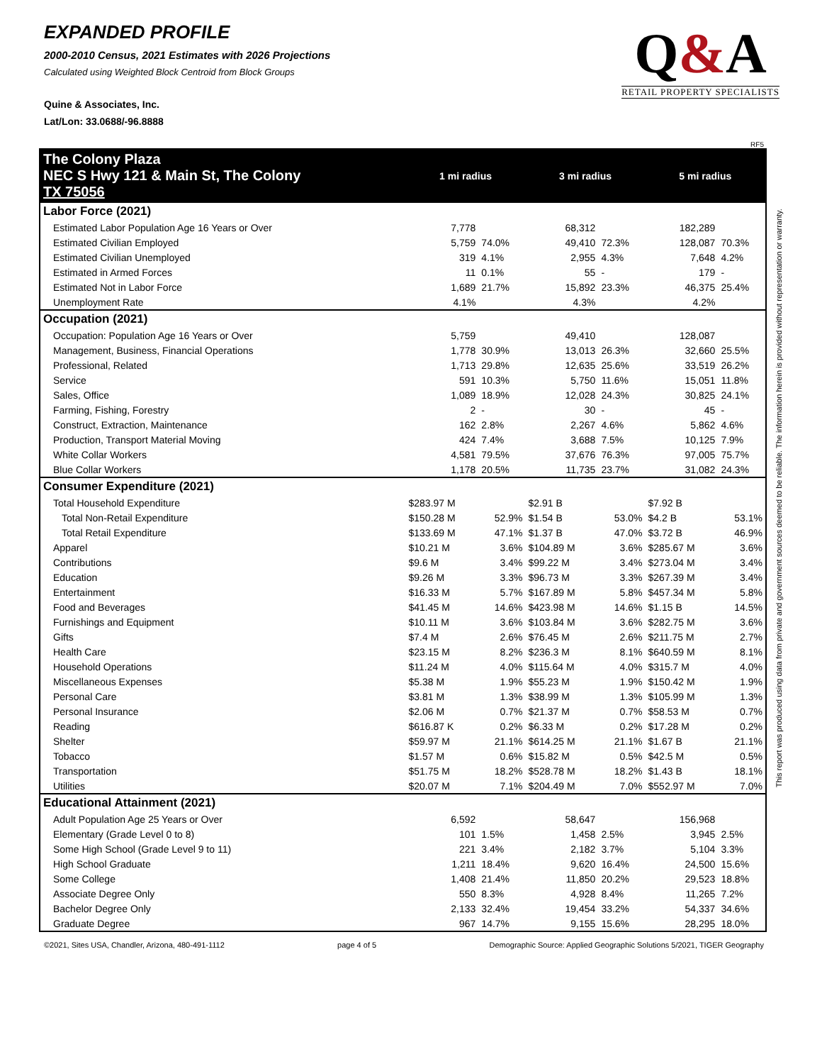EXPANDED PROFILE
2000-2010 Census, 2021 Estimates with 2026 Projections
Calculated using Weighted Block Centroid from Block Groups
Quine & Associates, Inc.
Lat/Lon: 33.0688/-96.8888
Q&A
RETAIL PROPERTY SPECIALISTS
RF5
| The Colony Plaza NEC S Hwy 121 & Main St, The Colony TX 75056 | 1 mi radius | | 3 mi radius | | 5 mi radius | |
| Labor Force (2021) | | | | | | |
| Estimated Labor Population Age 16 Years or Over | 7,778 | | 68,312 | | 182,289 | |
| Estimated Civilian Employed | 5,759 | 74.0% | 49,410 | 72.3% | 128,087 | 70.3% |
| Estimated Civilian Unemployed | 319 | 4.1% | 2,955 | 4.3% | 7,648 | 4.2% |
| Estimated in Armed Forces | 11 | 0.1% | 55 | - | 179 | - |
| Estimated Not in Labor Force | 1,689 | 21.7% | 15,892 | 23.3% | 46,375 | 25.4% |
| Unemployment Rate | 4.1% | | 4.3% | | 4.2% | |
| Occupation (2021) | | | | | | |
| Occupation: Population Age 16 Years or Over | 5,759 | | 49,410 | | 128,087 | |
| Management, Business, Financial Operations | 1,778 | 30.9% | 13,013 | 26.3% | 32,660 | 25.5% |
| Professional, Related | 1,713 | 29.8% | 12,635 | 25.6% | 33,519 | 26.2% |
| Service | 591 | 10.3% | 5,750 | 11.6% | 15,051 | 11.8% |
| Sales, Office | 1,089 | 18.9% | 12,028 | 24.3% | 30,825 | 24.1% |
| Farming, Fishing, Forestry | 2 | - | 30 | - | 45 | - |
| Construct, Extraction, Maintenance | 162 | 2.8% | 2,267 | 4.6% | 5,862 | 4.6% |
| Production, Transport Material Moving | 424 | 7.4% | 3,688 | 7.5% | 10,125 | 7.9% |
| White Collar Workers | 4,581 | 79.5% | 37,676 | 76.3% | 97,005 | 75.7% |
| Blue Collar Workers | 1,178 | 20.5% | 11,735 | 23.7% | 31,082 | 24.3% |
| Consumer Expenditure (2021) | | | | | | |
| Total Household Expenditure | $283.97 M | | $2.91 B | | $7.92 B | |
| Total Non-Retail Expenditure | $150.28 M | 52.9% | $1.54 B | 53.0% | $4.2 B | 53.1% |
| Total Retail Expenditure | $133.69 M | 47.1% | $1.37 B | 47.0% | $3.72 B | 46.9% |
| Apparel | $10.21 M | 3.6% | $104.89 M | 3.6% | $285.67 M | 3.6% |
| Contributions | $9.6 M | 3.4% | $99.22 M | 3.4% | $273.04 M | 3.4% |
| Education | $9.26 M | 3.3% | $96.73 M | 3.3% | $267.39 M | 3.4% |
| Entertainment | $16.33 M | 5.7% | $167.89 M | 5.8% | $457.34 M | 5.8% |
| Food and Beverages | $41.45 M | 14.6% | $423.98 M | 14.6% | $1.15 B | 14.5% |
| Furnishings and Equipment | $10.11 M | 3.6% | $103.84 M | 3.6% | $282.75 M | 3.6% |
| Gifts | $7.4 M | 2.6% | $76.45 M | 2.6% | $211.75 M | 2.7% |
| Health Care | $23.15 M | 8.2% | $236.3 M | 8.1% | $640.59 M | 8.1% |
| Household Operations | $11.24 M | 4.0% | $115.64 M | 4.0% | $315.7 M | 4.0% |
| Miscellaneous Expenses | $5.38 M | 1.9% | $55.23 M | 1.9% | $150.42 M | 1.9% |
| Personal Care | $3.81 M | 1.3% | $38.99 M | 1.3% | $105.99 M | 1.3% |
| Personal Insurance | $2.06 M | 0.7% | $21.37 M | 0.7% | $58.53 M | 0.7% |
| Reading | $616.87 K | 0.2% | $6.33 M | 0.2% | $17.28 M | 0.2% |
| Shelter | $59.97 M | 21.1% | $614.25 M | 21.1% | $1.67 B | 21.1% |
| Tobacco | $1.57 M | 0.6% | $15.82 M | 0.5% | $42.5 M | 0.5% |
| Transportation | $51.75 M | 18.2% | $528.78 M | 18.2% | $1.43 B | 18.1% |
| Utilities | $20.07 M | 7.1% | $204.49 M | 7.0% | $552.97 M | 7.0% |
| Educational Attainment (2021) | | | | | | |
| Adult Population Age 25 Years or Over | 6,592 | | 58,647 | | 156,968 | |
| Elementary (Grade Level 0 to 8) | 101 | 1.5% | 1,458 | 2.5% | 3,945 | 2.5% |
| Some High School (Grade Level 9 to 11) | 221 | 3.4% | 2,182 | 3.7% | 5,104 | 3.3% |
| High School Graduate | 1,211 | 18.4% | 9,620 | 16.4% | 24,500 | 15.6% |
| Some College | 1,408 | 21.4% | 11,850 | 20.2% | 29,523 | 18.8% |
| Associate Degree Only | 550 | 8.3% | 4,928 | 8.4% | 11,265 | 7.2% |
| Bachelor Degree Only | 2,133 | 32.4% | 19,454 | 33.2% | 54,337 | 34.6% |
| Graduate Degree | 967 | 14.7% | 9,155 | 15.6% | 28,295 | 18.0% |
©2021, Sites USA, Chandler, Arizona, 480-491-1112 page 4 of 5 Demographic Source: Applied Geographic Solutions 5/2021, TIGER Geography
This report was produced using data from private and government sources deemed to be reliable. The information herein is provided without representation or warranty.